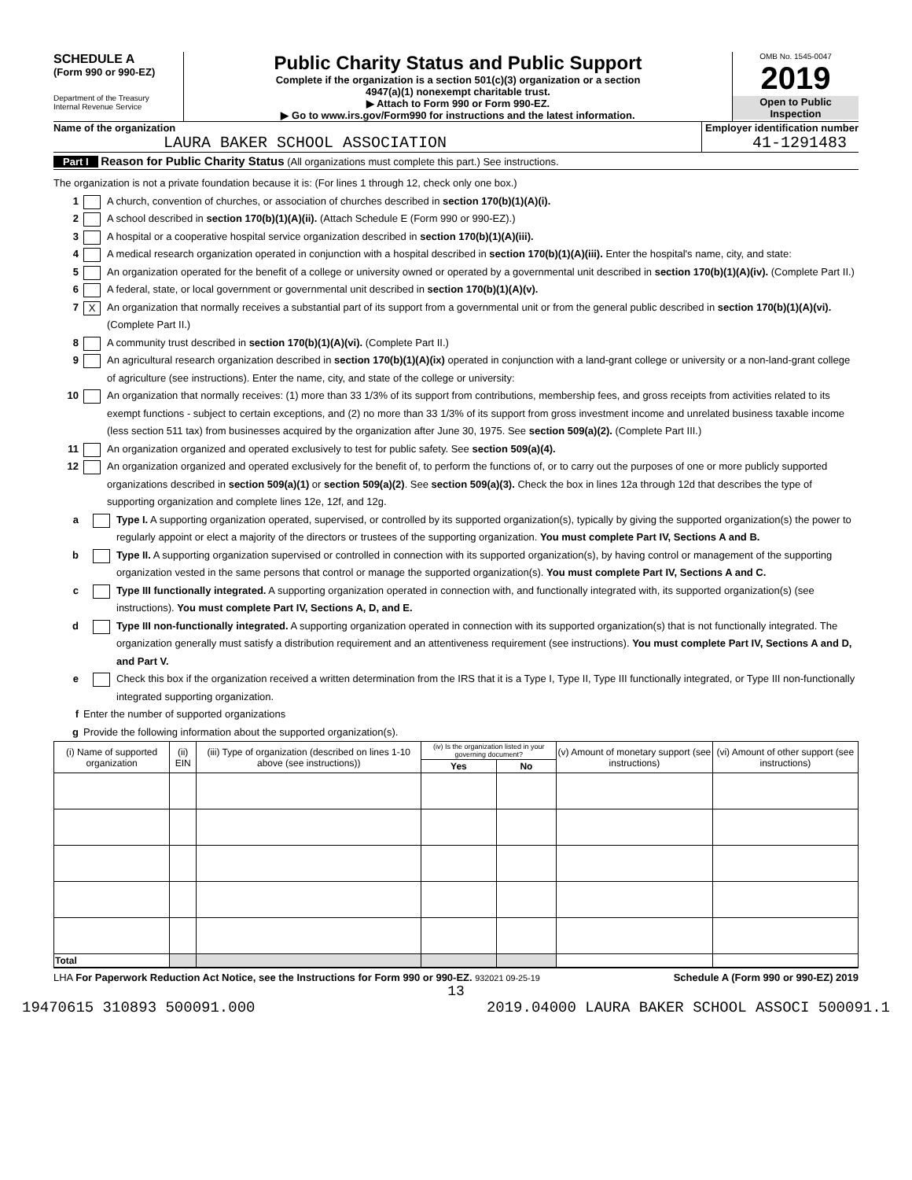SCHEDULE A
(Form 990 or 990-EZ)
Department of the Treasury
Internal Revenue Service
Public Charity Status and Public Support
Complete if the organization is a section 501(c)(3) organization or a section
4947(a)(1) nonexempt charitable trust.
▶ Attach to Form 990 or Form 990-EZ.
▶ Go to www.irs.gov/Form990 for instructions and the latest information.
OMB No. 1545-0047
2019
Open to Public
Inspection
Name of the organization
LAURA BAKER SCHOOL ASSOCIATION
Employer identification number
41-1291483
Part I Reason for Public Charity Status (All organizations must complete this part.) See instructions.
The organization is not a private foundation because it is: (For lines 1 through 12, check only one box.)
1 A church, convention of churches, or association of churches described in section 170(b)(1)(A)(i).
2 A school described in section 170(b)(1)(A)(ii). (Attach Schedule E (Form 990 or 990-EZ).)
3 A hospital or a cooperative hospital service organization described in section 170(b)(1)(A)(iii).
4 A medical research organization operated in conjunction with a hospital described in section 170(b)(1)(A)(iii). Enter the hospital's name, city, and state:
5 An organization operated for the benefit of a college or university owned or operated by a governmental unit described in section 170(b)(1)(A)(iv). (Complete Part II.)
6 A federal, state, or local government or governmental unit described in section 170(b)(1)(A)(v).
7 X An organization that normally receives a substantial part of its support from a governmental unit or from the general public described in section 170(b)(1)(A)(vi). (Complete Part II.)
8 A community trust described in section 170(b)(1)(A)(vi). (Complete Part II.)
9 An agricultural research organization described in section 170(b)(1)(A)(ix) operated in conjunction with a land-grant college or university or a non-land-grant college of agriculture (see instructions). Enter the name, city, and state of the college or university:
10 An organization that normally receives: (1) more than 33 1/3% of its support from contributions, membership fees, and gross receipts from activities related to its exempt functions - subject to certain exceptions, and (2) no more than 33 1/3% of its support from gross investment income and unrelated business taxable income (less section 511 tax) from businesses acquired by the organization after June 30, 1975. See section 509(a)(2). (Complete Part III.)
11 An organization organized and operated exclusively to test for public safety. See section 509(a)(4).
12 An organization organized and operated exclusively for the benefit of, to perform the functions of, or to carry out the purposes of one or more publicly supported organizations described in section 509(a)(1) or section 509(a)(2). See section 509(a)(3). Check the box in lines 12a through 12d that describes the type of supporting organization and complete lines 12e, 12f, and 12g.
a Type I. A supporting organization operated, supervised, or controlled by its supported organization(s), typically by giving the supported organization(s) the power to regularly appoint or elect a majority of the directors or trustees of the supporting organization. You must complete Part IV, Sections A and B.
b Type II. A supporting organization supervised or controlled in connection with its supported organization(s), by having control or management of the supporting organization vested in the same persons that control or manage the supported organization(s). You must complete Part IV, Sections A and C.
c Type III functionally integrated. A supporting organization operated in connection with, and functionally integrated with, its supported organization(s) (see instructions). You must complete Part IV, Sections A, D, and E.
d Type III non-functionally integrated. A supporting organization operated in connection with its supported organization(s) that is not functionally integrated. The organization generally must satisfy a distribution requirement and an attentiveness requirement (see instructions). You must complete Part IV, Sections A and D, and Part V.
e Check this box if the organization received a written determination from the IRS that it is a Type I, Type II, Type III functionally integrated, or Type III non-functionally integrated supporting organization.
f Enter the number of supported organizations
g Provide the following information about the supported organization(s).
| (i) Name of supported organization | (ii) EIN | (iii) Type of organization (described on lines 1-10 above (see instructions)) | (iv) Is the organization listed in your governing document? | | (v) Amount of monetary support (see instructions) | (vi) Amount of other support (see instructions) |
| --- | --- | --- | --- | --- | --- | --- |
| | | | Yes | No | | |
| Total | | | | | | |
LHA For Paperwork Reduction Act Notice, see the Instructions for Form 990 or 990-EZ. 932021 09-25-19 Schedule A (Form 990 or 990-EZ) 2019
13
19470615 310893 500091.000 2019.04000 LAURA BAKER SCHOOL ASSOCI 500091.1